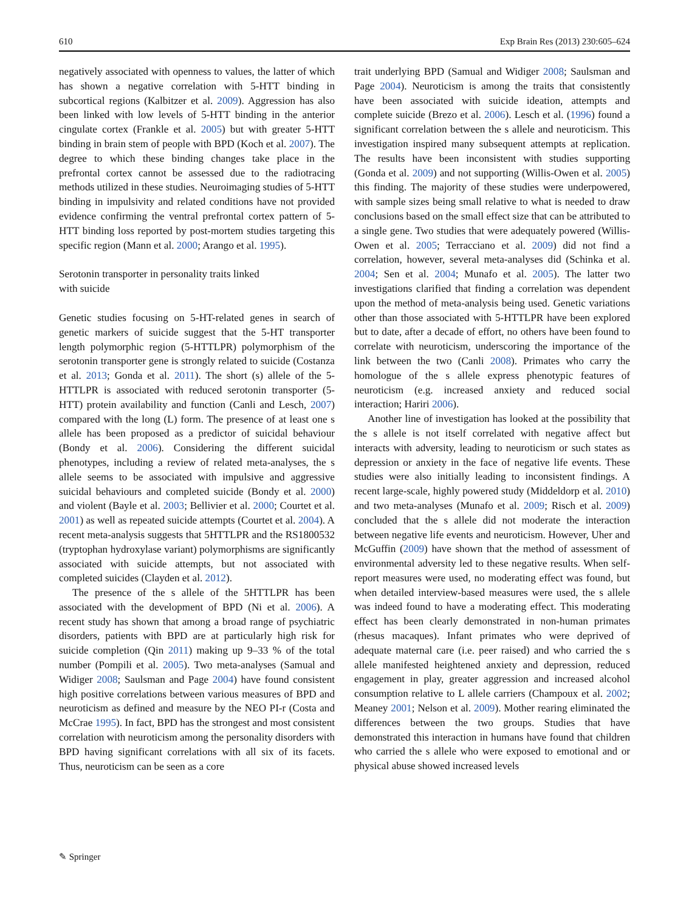610 Exp Brain Res (2013) 230:605–624
negatively associated with openness to values, the latter of which has shown a negative correlation with 5-HTT binding in subcortical regions (Kalbitzer et al. 2009). Aggression has also been linked with low levels of 5-HTT binding in the anterior cingulate cortex (Frankle et al. 2005) but with greater 5-HTT binding in brain stem of people with BPD (Koch et al. 2007). The degree to which these binding changes take place in the prefrontal cortex cannot be assessed due to the radiotracing methods utilized in these studies. Neuroimaging studies of 5-HTT binding in impulsivity and related conditions have not provided evidence confirming the ventral prefrontal cortex pattern of 5-HTT binding loss reported by post-mortem studies targeting this specific region (Mann et al. 2000; Arango et al. 1995).
Serotonin transporter in personality traits linked
with suicide
Genetic studies focusing on 5-HT-related genes in search of genetic markers of suicide suggest that the 5-HT transporter length polymorphic region (5-HTTLPR) polymorphism of the serotonin transporter gene is strongly related to suicide (Costanza et al. 2013; Gonda et al. 2011). The short (s) allele of the 5-HTTLPR is associated with reduced serotonin transporter (5-HTT) protein availability and function (Canli and Lesch, 2007) compared with the long (L) form. The presence of at least one s allele has been proposed as a predictor of suicidal behaviour (Bondy et al. 2006). Considering the different suicidal phenotypes, including a review of related meta-analyses, the s allele seems to be associated with impulsive and aggressive suicidal behaviours and completed suicide (Bondy et al. 2000) and violent (Bayle et al. 2003; Bellivier et al. 2000; Courtet et al. 2001) as well as repeated suicide attempts (Courtet et al. 2004). A recent meta-analysis suggests that 5HTTLPR and the RS1800532 (tryptophan hydroxylase variant) polymorphisms are significantly associated with suicide attempts, but not associated with completed suicides (Clayden et al. 2012).
The presence of the s allele of the 5HTTLPR has been associated with the development of BPD (Ni et al. 2006). A recent study has shown that among a broad range of psychiatric disorders, patients with BPD are at particularly high risk for suicide completion (Qin 2011) making up 9–33 % of the total number (Pompili et al. 2005). Two meta-analyses (Samual and Widiger 2008; Saulsman and Page 2004) have found consistent high positive correlations between various measures of BPD and neuroticism as defined and measure by the NEO PI-r (Costa and McCrae 1995). In fact, BPD has the strongest and most consistent correlation with neuroticism among the personality disorders with BPD having significant correlations with all six of its facets. Thus, neuroticism can be seen as a core
trait underlying BPD (Samual and Widiger 2008; Saulsman and Page 2004). Neuroticism is among the traits that consistently have been associated with suicide ideation, attempts and complete suicide (Brezo et al. 2006). Lesch et al. (1996) found a significant correlation between the s allele and neuroticism. This investigation inspired many subsequent attempts at replication. The results have been inconsistent with studies supporting (Gonda et al. 2009) and not supporting (Willis-Owen et al. 2005) this finding. The majority of these studies were underpowered, with sample sizes being small relative to what is needed to draw conclusions based on the small effect size that can be attributed to a single gene. Two studies that were adequately powered (Willis-Owen et al. 2005; Terracciano et al. 2009) did not find a correlation, however, several meta-analyses did (Schinka et al. 2004; Sen et al. 2004; Munafo et al. 2005). The latter two investigations clarified that finding a correlation was dependent upon the method of meta-analysis being used. Genetic variations other than those associated with 5-HTTLPR have been explored but to date, after a decade of effort, no others have been found to correlate with neuroticism, underscoring the importance of the link between the two (Canli 2008). Primates who carry the homologue of the s allele express phenotypic features of neuroticism (e.g. increased anxiety and reduced social interaction; Hariri 2006).
Another line of investigation has looked at the possibility that the s allele is not itself correlated with negative affect but interacts with adversity, leading to neuroticism or such states as depression or anxiety in the face of negative life events. These studies were also initially leading to inconsistent findings. A recent large-scale, highly powered study (Middeldorp et al. 2010) and two meta-analyses (Munafo et al. 2009; Risch et al. 2009) concluded that the s allele did not moderate the interaction between negative life events and neuroticism. However, Uher and McGuffin (2009) have shown that the method of assessment of environmental adversity led to these negative results. When self-report measures were used, no moderating effect was found, but when detailed interview-based measures were used, the s allele was indeed found to have a moderating effect. This moderating effect has been clearly demonstrated in non-human primates (rhesus macaques). Infant primates who were deprived of adequate maternal care (i.e. peer raised) and who carried the s allele manifested heightened anxiety and depression, reduced engagement in play, greater aggression and increased alcohol consumption relative to L allele carriers (Champoux et al. 2002; Meaney 2001; Nelson et al. 2009). Mother rearing eliminated the differences between the two groups. Studies that have demonstrated this interaction in humans have found that children who carried the s allele who were exposed to emotional and or physical abuse showed increased levels
✎ Springer